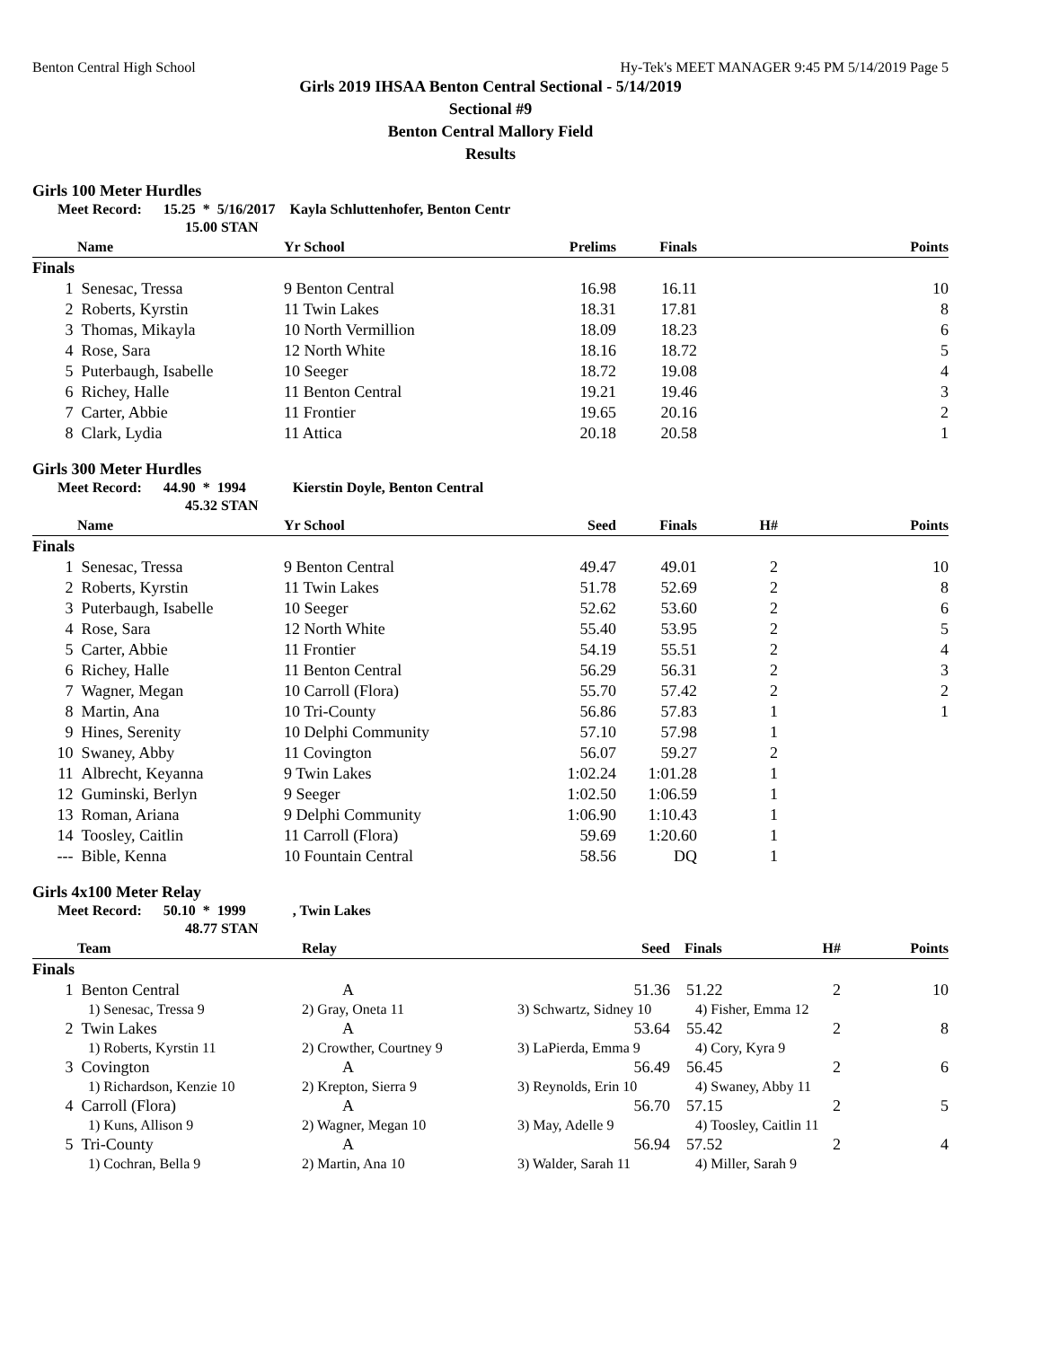Benton Central High School Hy-Tek's MEET MANAGER 9:45 PM 5/14/2019 Page 5
Girls 2019 IHSAA Benton Central Sectional - 5/14/2019
Sectional #9
Benton Central Mallory Field
Results
Girls 100 Meter Hurdles
Meet Record: 15.25 * 5/16/2017 Kayla Schluttenhofer, Benton Centr
15.00 STAN
| | Name | Yr School | Prelims | Finals | Points |
| --- | --- | --- | --- | --- | --- |
| Finals | | | | | |
| 1 | Senesac, Tressa | 9 Benton Central | 16.98 | 16.11 | 10 |
| 2 | Roberts, Kyrstin | 11 Twin Lakes | 18.31 | 17.81 | 8 |
| 3 | Thomas, Mikayla | 10 North Vermillion | 18.09 | 18.23 | 6 |
| 4 | Rose, Sara | 12 North White | 18.16 | 18.72 | 5 |
| 5 | Puterbaugh, Isabelle | 10 Seeger | 18.72 | 19.08 | 4 |
| 6 | Richey, Halle | 11 Benton Central | 19.21 | 19.46 | 3 |
| 7 | Carter, Abbie | 11 Frontier | 19.65 | 20.16 | 2 |
| 8 | Clark, Lydia | 11 Attica | 20.18 | 20.58 | 1 |
Girls 300 Meter Hurdles
Meet Record: 44.90 * 1994 Kierstin Doyle, Benton Central
45.32 STAN
| | Name | Yr School | Seed | Finals | H# | Points |
| --- | --- | --- | --- | --- | --- | --- |
| Finals | | | | | | |
| 1 | Senesac, Tressa | 9 Benton Central | 49.47 | 49.01 | 2 | 10 |
| 2 | Roberts, Kyrstin | 11 Twin Lakes | 51.78 | 52.69 | 2 | 8 |
| 3 | Puterbaugh, Isabelle | 10 Seeger | 52.62 | 53.60 | 2 | 6 |
| 4 | Rose, Sara | 12 North White | 55.40 | 53.95 | 2 | 5 |
| 5 | Carter, Abbie | 11 Frontier | 54.19 | 55.51 | 2 | 4 |
| 6 | Richey, Halle | 11 Benton Central | 56.29 | 56.31 | 2 | 3 |
| 7 | Wagner, Megan | 10 Carroll (Flora) | 55.70 | 57.42 | 2 | 2 |
| 8 | Martin, Ana | 10 Tri-County | 56.86 | 57.83 | 1 | 1 |
| 9 | Hines, Serenity | 10 Delphi Community | 57.10 | 57.98 | 1 | |
| 10 | Swaney, Abby | 11 Covington | 56.07 | 59.27 | 2 | |
| 11 | Albrecht, Keyanna | 9 Twin Lakes | 1:02.24 | 1:01.28 | 1 | |
| 12 | Guminski, Berlyn | 9 Seeger | 1:02.50 | 1:06.59 | 1 | |
| 13 | Roman, Ariana | 9 Delphi Community | 1:06.90 | 1:10.43 | 1 | |
| 14 | Toosley, Caitlin | 11 Carroll (Flora) | 59.69 | 1:20.60 | 1 | |
| --- | Bible, Kenna | 10 Fountain Central | 58.56 | DQ | 1 | |
Girls 4x100 Meter Relay
Meet Record: 50.10 * 1999 , Twin Lakes
48.77 STAN
| | Team | Relay | Seed | Finals | H# | Points |
| --- | --- | --- | --- | --- | --- | --- |
| Finals | | | | | | |
| 1 | Benton Central | A | 51.36 | 51.22 | 2 | 10 |
| | 1) Senesac, Tressa 9 | 2) Gray, Oneta 11 | 3) Schwartz, Sidney 10 | 4) Fisher, Emma 12 | | |
| 2 | Twin Lakes | A | 53.64 | 55.42 | 2 | 8 |
| | 1) Roberts, Kyrstin 11 | 2) Crowther, Courtney 9 | 3) LaPierda, Emma 9 | 4) Cory, Kyra 9 | | |
| 3 | Covington | A | 56.49 | 56.45 | 2 | 6 |
| | 1) Richardson, Kenzie 10 | 2) Krepton, Sierra 9 | 3) Reynolds, Erin 10 | 4) Swaney, Abby 11 | | |
| 4 | Carroll (Flora) | A | 56.70 | 57.15 | 2 | 5 |
| | 1) Kuns, Allison 9 | 2) Wagner, Megan 10 | 3) May, Adelle 9 | 4) Toosley, Caitlin 11 | | |
| 5 | Tri-County | A | 56.94 | 57.52 | 2 | 4 |
| | 1) Cochran, Bella 9 | 2) Martin, Ana 10 | 3) Walder, Sarah 11 | 4) Miller, Sarah 9 | | |